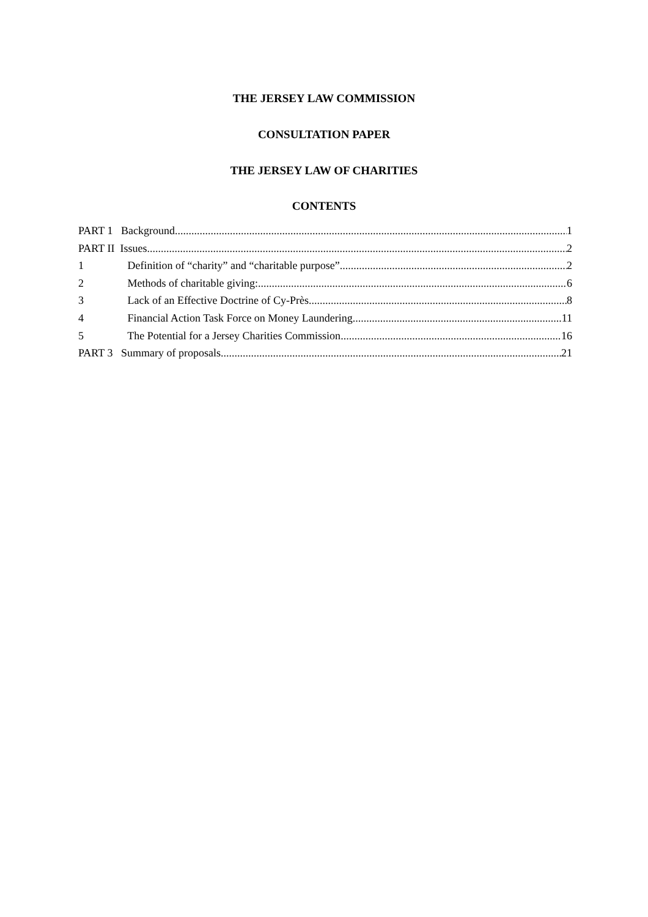THE JERSEY LAW COMMISSION
CONSULTATION PAPER
THE JERSEY LAW OF CHARITIES
CONTENTS
PART 1 Background 1
PART II Issues 2
1 Definition of “charity” and “charitable purpose” 2
2 Methods of charitable giving: 6
3 Lack of an Effective Doctrine of Cy-Près 8
4 Financial Action Task Force on Money Laundering 11
5 The Potential for a Jersey Charities Commission 16
PART 3 Summary of proposals 21